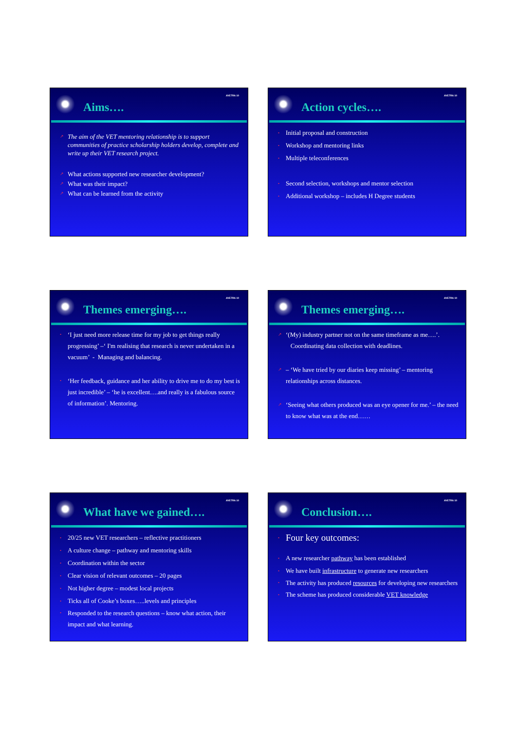AVETRA 10
Aims….
↗ The aim of the VET mentoring relationship is to support communities of practice scholarship holders develop, complete and write up their VET research project.
↗ What actions supported new researcher development?
↗ What was their impact?
↗ What can be learned from the activity
AVETRA 10
Action cycles….
• Initial proposal and construction
• Workshop and mentoring links
• Multiple teleconferences
• Second selection, workshops and mentor selection
• Additional workshop – includes H Degree students
AVETRA 10
Themes emerging….
• ‘I just need more release time for my job to get things really progressing’ –‘ I'm realising that research is never undertaken in a vacuum’ - Managing and balancing.
• ‘Her feedback, guidance and her ability to drive me to do my best is just incredible’ – ‘he is excellent….and really is a fabulous source of information’. Mentoring.
AVETRA 10
Themes emerging….
↗ ‘(My) industry partner not on the same timeframe as me….’.
Coordinating data collection with deadlines.
↗ – ‘We have tried by our diaries keep missing’ – mentoring relationships across distances.
↗ ‘Seeing what others produced was an eye opener for me.’ – the need to know what was at the end……
AVETRA 10
What have we gained….
• 20/25 new VET researchers – reflective practitioners
• A culture change – pathway and mentoring skills
• Coordination within the sector
• Clear vision of relevant outcomes – 20 pages
• Not higher degree – modest local projects
• Ticks all of Cooke’s boxes…..levels and principles
• Responded to the research questions – know what action, their impact and what learning.
AVETRA 10
Conclusion….
• Four key outcomes:
• A new researcher pathway has been established
• We have built infrastructure to generate new researchers
• The activity has produced resources for developing new researchers
• The scheme has produced considerable VET knowledge